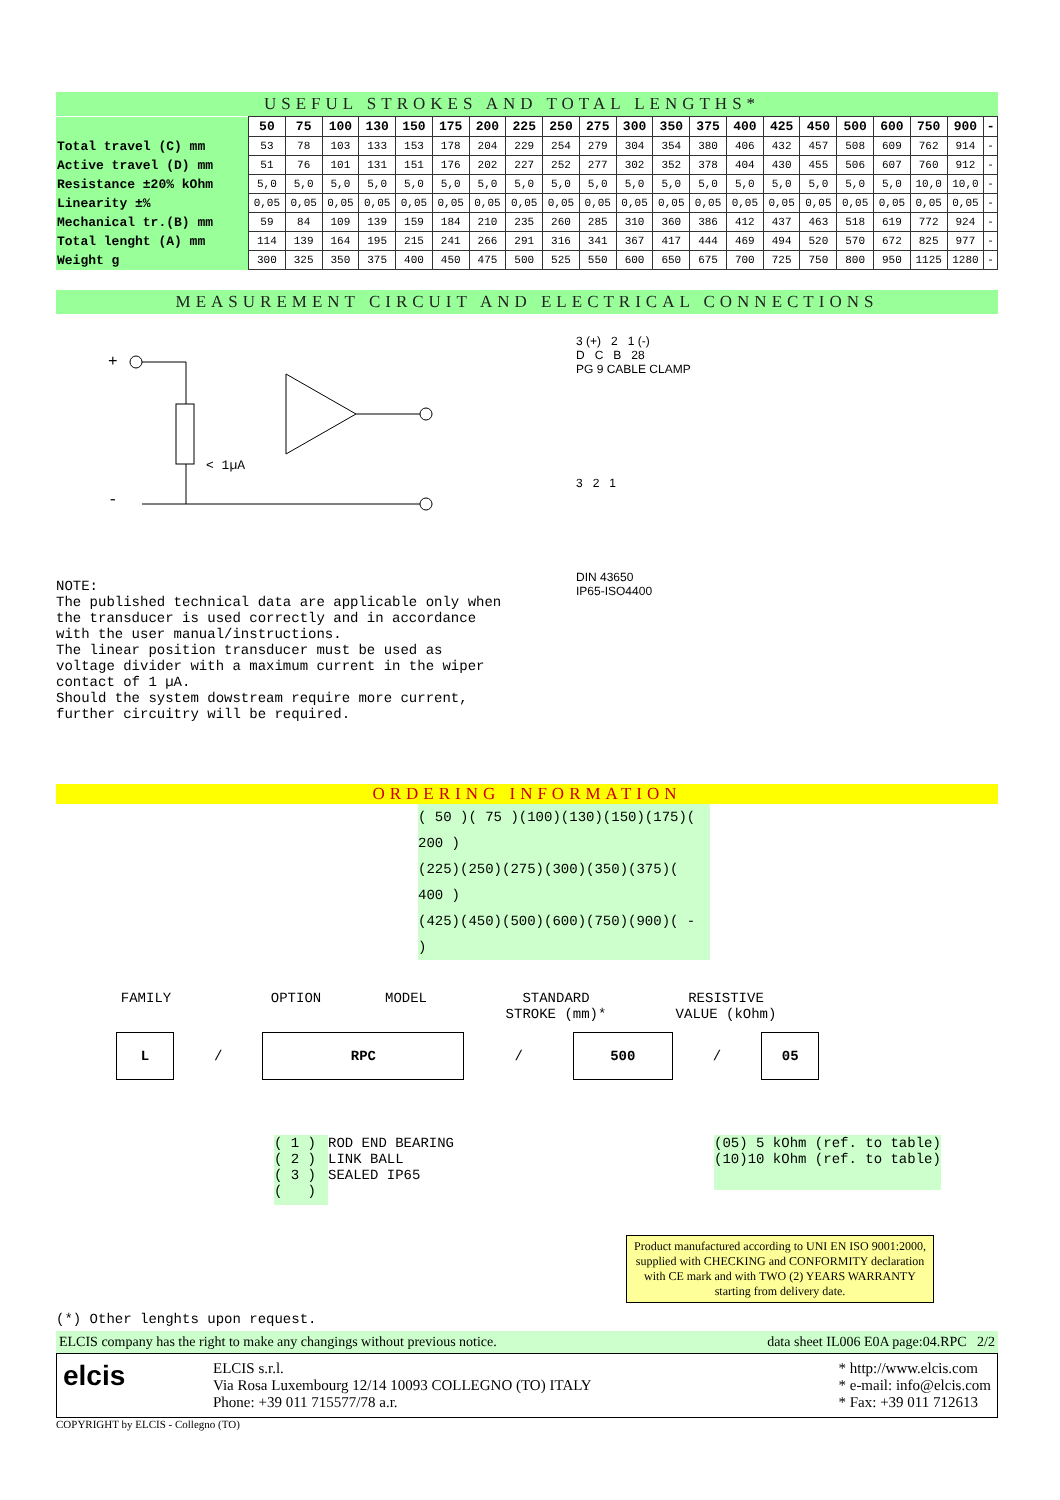USEFUL STROKES AND TOTAL LENGTHS*
| | 50 | 75 | 100 | 130 | 150 | 175 | 200 | 225 | 250 | 275 | 300 | 350 | 375 | 400 | 425 | 450 | 500 | 600 | 750 | 900 | - |
| Total travel (C) mm | 53 | 78 | 103 | 133 | 153 | 178 | 204 | 229 | 254 | 279 | 304 | 354 | 380 | 406 | 432 | 457 | 508 | 609 | 762 | 914 | - |
| Active travel (D) mm | 51 | 76 | 101 | 131 | 151 | 176 | 202 | 227 | 252 | 277 | 302 | 352 | 378 | 404 | 430 | 455 | 506 | 607 | 760 | 912 | - |
| Resistance ±20% kOhm | 5,0 | 5,0 | 5,0 | 5,0 | 5,0 | 5,0 | 5,0 | 5,0 | 5,0 | 5,0 | 5,0 | 5,0 | 5,0 | 5,0 | 5,0 | 5,0 | 5,0 | 5,0 | 10,0 | 10,0 | - |
| Linearity ±% | 0,05 | 0,05 | 0,05 | 0,05 | 0,05 | 0,05 | 0,05 | 0,05 | 0,05 | 0,05 | 0,05 | 0,05 | 0,05 | 0,05 | 0,05 | 0,05 | 0,05 | 0,05 | 0,05 | 0,05 | - |
| Mechanical tr.(B) mm | 59 | 84 | 109 | 139 | 159 | 184 | 210 | 235 | 260 | 285 | 310 | 360 | 386 | 412 | 437 | 463 | 518 | 619 | 772 | 924 | - |
| Total lenght (A) mm | 114 | 139 | 164 | 195 | 215 | 241 | 266 | 291 | 316 | 341 | 367 | 417 | 444 | 469 | 494 | 520 | 570 | 672 | 825 | 977 | - |
| Weight g | 300 | 325 | 350 | 375 | 400 | 450 | 475 | 500 | 525 | 550 | 600 | 650 | 675 | 700 | 725 | 750 | 800 | 950 | 1125 | 1280 | - |
MEASUREMENT CIRCUIT AND ELECTRICAL CONNECTIONS
+
-
< 1µA
NOTE: The published technical data are applicable only when the transducer is used correctly and in accordance with the user manual/instructions. The linear position transducer must be used as voltage divider with a maximum current in the wiper contact of 1 µA. Should the system dowstream require more current, further circuitry will be required.
3 (+) 2 1 (-)
D C B 28
PG 9 CABLE CLAMP
3 2 1
DIN 43650
IP65-ISO4400
ORDERING INFORMATION
( 50 )( 75 )(100)(130)(150)(175)( 200 )
(225)(250)(275)(300)(350)(375)( 400 )
(425)(450)(500)(600)(750)(900)( - )
FAMILY OPTION MODEL STANDARD
STROKE (mm)*
RESISTIVE
VALUE (kOhm)
L / RPC / 500 / 05
( 1 ) ( 2 ) ( 3 ) ( )
ROD END BEARING LINK BALL SEALED IP65
(05) 5 kOhm (ref. to table) (10)10 kOhm (ref. to table)
Product manufactured according to UNI EN ISO 9001:2000, supplied with CHECKING and CONFORMITY declaration with CE mark and with TWO (2) YEARS WARRANTY starting from delivery date.
(*) Other lenghts upon request.
ELCIS company has the right to make any changings without previous notice. data sheet IL006 E0A page:04.RPC 2/2
elcis
ELCIS s.r.l.
Via Rosa Luxembourg 12/14 10093 COLLEGNO (TO) ITALY
Phone: +39 011 715577/78 a.r.
* http://www.elcis.com
* e-mail: info@elcis.com
* Fax: +39 011 712613
COPYRIGHT by ELCIS - Collegno (TO)